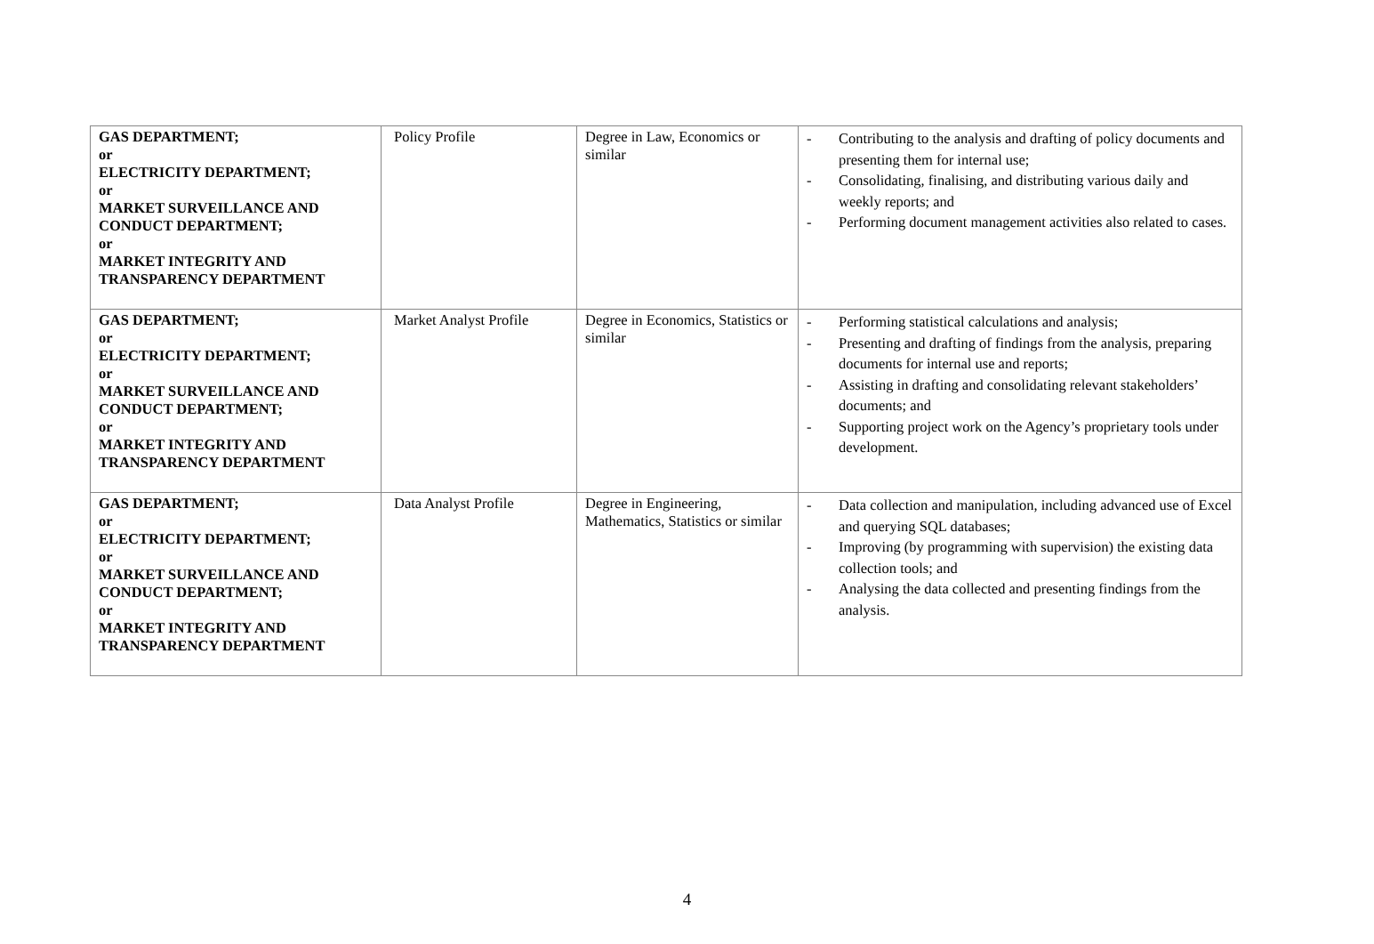| GAS DEPARTMENT; or ELECTRICITY DEPARTMENT; or MARKET SURVEILLANCE AND CONDUCT DEPARTMENT; or MARKET INTEGRITY AND TRANSPARENCY DEPARTMENT | Policy Profile | Degree in Law, Economics or similar | - Contributing to the analysis and drafting of policy documents and presenting them for internal use; - Consolidating, finalising, and distributing various daily and weekly reports; and - Performing document management activities also related to cases. |
| GAS DEPARTMENT; or ELECTRICITY DEPARTMENT; or MARKET SURVEILLANCE AND CONDUCT DEPARTMENT; or MARKET INTEGRITY AND TRANSPARENCY DEPARTMENT | Market Analyst Profile | Degree in Economics, Statistics or similar | - Performing statistical calculations and analysis; - Presenting and drafting of findings from the analysis, preparing documents for internal use and reports; - Assisting in drafting and consolidating relevant stakeholders’ documents; and - Supporting project work on the Agency’s proprietary tools under development. |
| GAS DEPARTMENT; or ELECTRICITY DEPARTMENT; or MARKET SURVEILLANCE AND CONDUCT DEPARTMENT; or MARKET INTEGRITY AND TRANSPARENCY DEPARTMENT | Data Analyst Profile | Degree in Engineering, Mathematics, Statistics or similar | - Data collection and manipulation, including advanced use of Excel and querying SQL databases; - Improving (by programming with supervision) the existing data collection tools; and - Analysing the data collected and presenting findings from the analysis. |
4